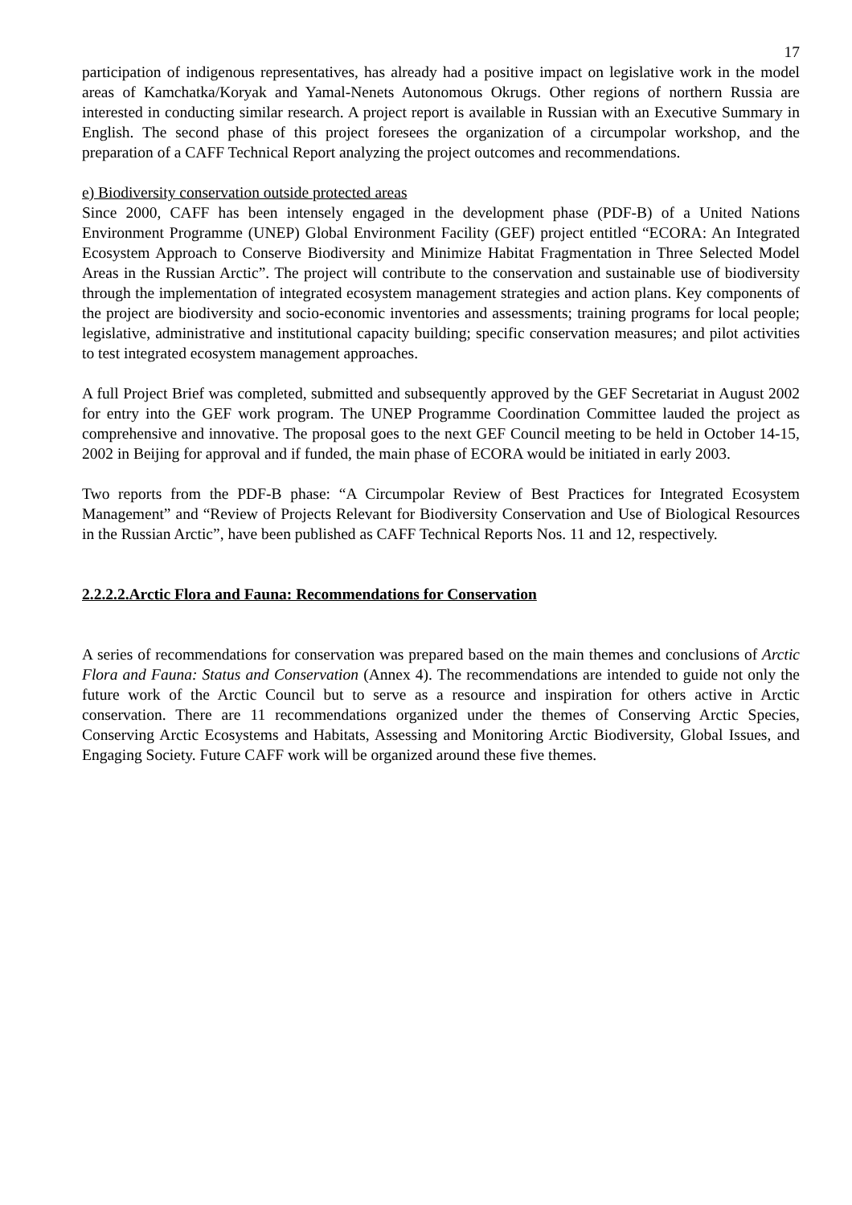17
participation of indigenous representatives, has already had a positive impact on legislative work in the model areas of Kamchatka/Koryak and Yamal-Nenets Autonomous Okrugs. Other regions of northern Russia are interested in conducting similar research. A project report is available in Russian with an Executive Summary in English. The second phase of this project foresees the organization of a circumpolar workshop, and the preparation of a CAFF Technical Report analyzing the project outcomes and recommendations.
e) Biodiversity conservation outside protected areas
Since 2000, CAFF has been intensely engaged in the development phase (PDF-B) of a United Nations Environment Programme (UNEP) Global Environment Facility (GEF) project entitled “ECORA: An Integrated Ecosystem Approach to Conserve Biodiversity and Minimize Habitat Fragmentation in Three Selected Model Areas in the Russian Arctic”. The project will contribute to the conservation and sustainable use of biodiversity through the implementation of integrated ecosystem management strategies and action plans. Key components of the project are biodiversity and socio-economic inventories and assessments; training programs for local people; legislative, administrative and institutional capacity building; specific conservation measures; and pilot activities to test integrated ecosystem management approaches.
A full Project Brief was completed, submitted and subsequently approved by the GEF Secretariat in August 2002 for entry into the GEF work program. The UNEP Programme Coordination Committee lauded the project as comprehensive and innovative. The proposal goes to the next GEF Council meeting to be held in October 14-15, 2002 in Beijing for approval and if funded, the main phase of ECORA would be initiated in early 2003.
Two reports from the PDF-B phase: “A Circumpolar Review of Best Practices for Integrated Ecosystem Management” and “Review of Projects Relevant for Biodiversity Conservation and Use of Biological Resources in the Russian Arctic”, have been published as CAFF Technical Reports Nos. 11 and 12, respectively.
2.2.2.2.Arctic Flora and Fauna: Recommendations for Conservation
A series of recommendations for conservation was prepared based on the main themes and conclusions of Arctic Flora and Fauna: Status and Conservation (Annex 4). The recommendations are intended to guide not only the future work of the Arctic Council but to serve as a resource and inspiration for others active in Arctic conservation. There are 11 recommendations organized under the themes of Conserving Arctic Species, Conserving Arctic Ecosystems and Habitats, Assessing and Monitoring Arctic Biodiversity, Global Issues, and Engaging Society. Future CAFF work will be organized around these five themes.